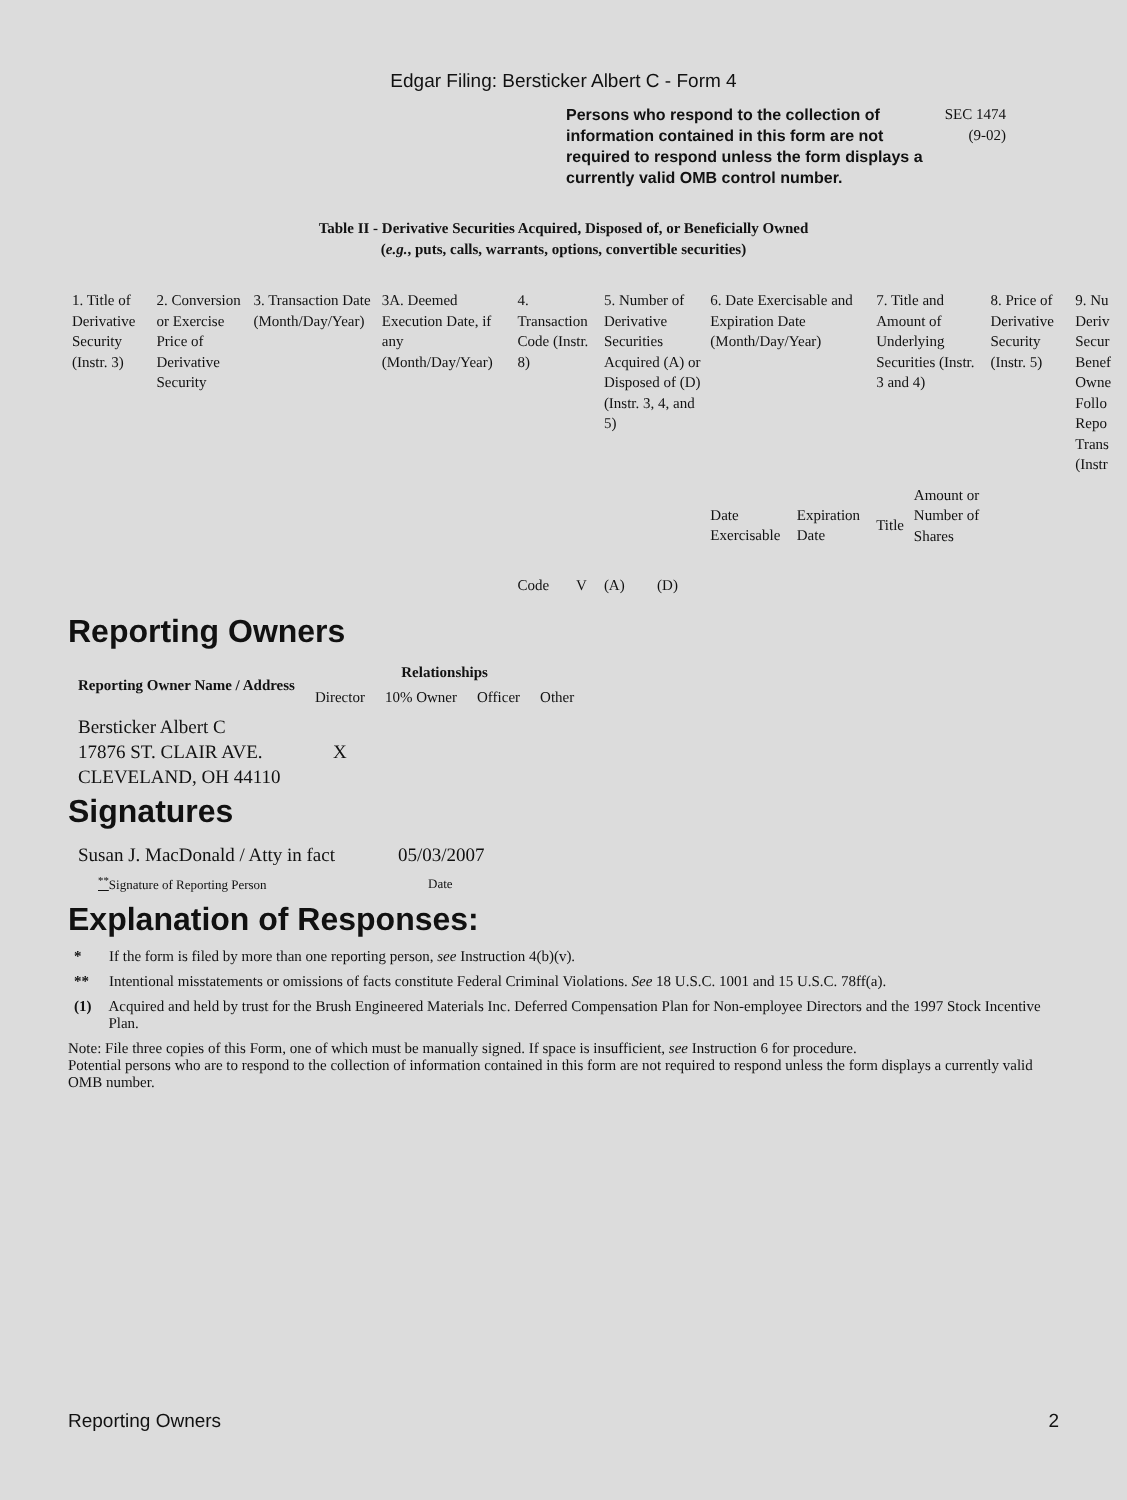Edgar Filing: Bersticker Albert C - Form 4
Persons who respond to the collection of information contained in this form are not required to respond unless the form displays a currently valid OMB control number.
SEC 1474
(9-02)
Table II - Derivative Securities Acquired, Disposed of, or Beneficially Owned
(e.g., puts, calls, warrants, options, convertible securities)
| 1. Title of Derivative Security (Instr. 3) | 2. Conversion or Exercise Price of Derivative Security | 3. Transaction Date (Month/Day/Year) | 3A. Deemed Execution Date, if any (Month/Day/Year) | 4. Transaction Code (Instr. 8) | | 5. Number of Derivative Securities Acquired (A) or Disposed of (D) (Instr. 3, 4, and 5) | | 6. Date Exercisable and Expiration Date (Month/Day/Year) | | 7. Title and Amount of Underlying Securities (Instr. 3 and 4) | | 8. Price of Derivative Security (Instr. 5) | 9. Nu Deriv Secur Benef Owne Follo Repo Trans (Instr |
| | | | | Code | V | (A) | (D) | Date Exercisable | Expiration Date | Title | Amount or Number of Shares | | |
Reporting Owners
| Reporting Owner Name / Address | Relationships | | | |
| --- | --- | --- | --- | --- |
| | Director | 10% Owner | Officer | Other |
| Bersticker Albert C 17876 ST. CLAIR AVE. CLEVELAND, OH 44110 | X | | | |
Signatures
| Susan J. MacDonald / Atty in fact | 05/03/2007 |
| <sup>**</sup> Signature of Reporting Person | Date |
Explanation of Responses:
* If the form is filed by more than one reporting person, see Instruction 4(b)(v).
** Intentional misstatements or omissions of facts constitute Federal Criminal Violations. See 18 U.S.C. 1001 and 15 U.S.C. 78ff(a).
(1) Acquired and held by trust for the Brush Engineered Materials Inc. Deferred Compensation Plan for Non-employee Directors and the 1997 Stock Incentive Plan.
Note: File three copies of this Form, one of which must be manually signed. If space is insufficient, see Instruction 6 for procedure.
Potential persons who are to respond to the collection of information contained in this form are not required to respond unless the form displays a currently valid OMB number.
Reporting Owners 2